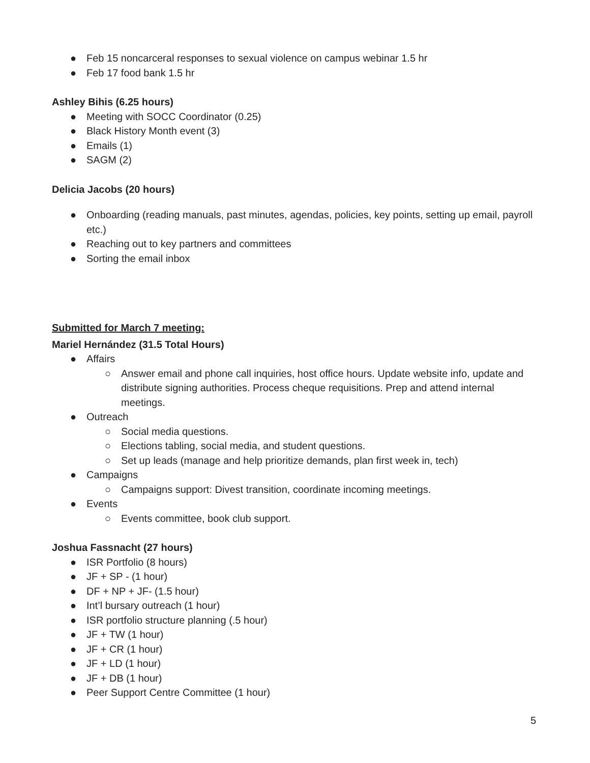● Feb 15 noncarceral responses to sexual violence on campus webinar 1.5 hr
● Feb 17 food bank 1.5 hr
Ashley Bihis (6.25 hours)
● Meeting with SOCC Coordinator (0.25)
● Black History Month event (3)
● Emails (1)
● SAGM (2)
Delicia Jacobs (20 hours)
● Onboarding (reading manuals, past minutes, agendas, policies, key points, setting up email, payroll etc.)
● Reaching out to key partners and committees
● Sorting the email inbox
Submitted for March 7 meeting:
Mariel Hernández (31.5 Total Hours)
● Affairs
○ Answer email and phone call inquiries, host office hours. Update website info, update and distribute signing authorities. Process cheque requisitions. Prep and attend internal meetings.
● Outreach
○ Social media questions.
○ Elections tabling, social media, and student questions.
○ Set up leads (manage and help prioritize demands, plan first week in, tech)
● Campaigns
○ Campaigns support: Divest transition, coordinate incoming meetings.
● Events
○ Events committee, book club support.
Joshua Fassnacht (27 hours)
● ISR Portfolio (8 hours)
● JF + SP - (1 hour)
● DF + NP + JF- (1.5 hour)
● Int’l bursary outreach (1 hour)
● ISR portfolio structure planning (.5 hour)
● JF + TW (1 hour)
● JF + CR (1 hour)
● JF + LD (1 hour)
● JF + DB (1 hour)
● Peer Support Centre Committee (1 hour)
5